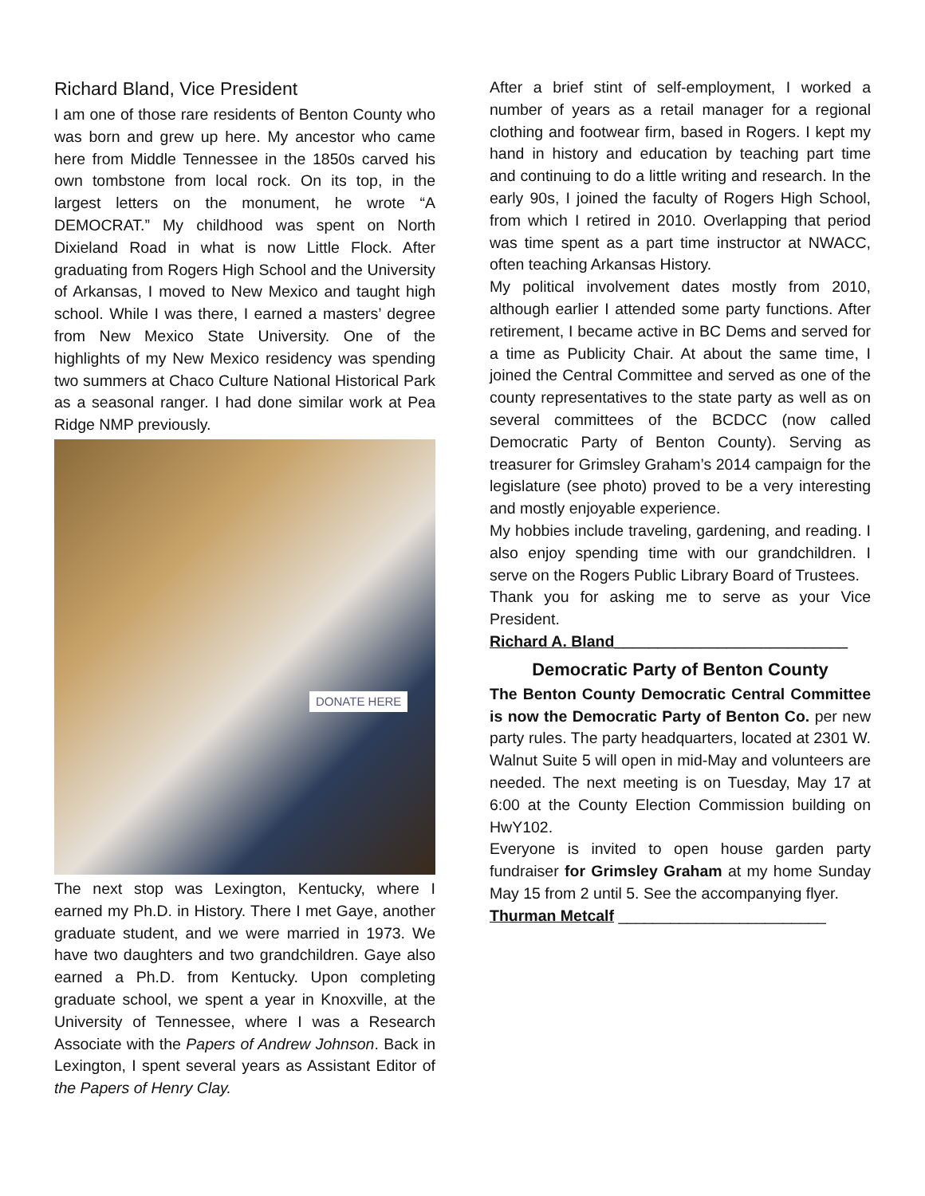Richard Bland, Vice President
I am one of those rare residents of Benton County who was born and grew up here. My ancestor who came here from Middle Tennessee in the 1850s carved his own tombstone from local rock. On its top, in the largest letters on the monument, he wrote “A DEMOCRAT.” My childhood was spent on North Dixieland Road in what is now Little Flock. After graduating from Rogers High School and the University of Arkansas, I moved to New Mexico and taught high school. While I was there, I earned a masters’ degree from New Mexico State University. One of the highlights of my New Mexico residency was spending two summers at Chaco Culture National Historical Park as a seasonal ranger. I had done similar work at Pea Ridge NMP previously.
DONATE HERE
The next stop was Lexington, Kentucky, where I earned my Ph.D. in History. There I met Gaye, another graduate student, and we were married in 1973. We have two daughters and two grandchildren. Gaye also earned a Ph.D. from Kentucky. Upon completing graduate school, we spent a year in Knoxville, at the University of Tennessee, where I was a Research Associate with the Papers of Andrew Johnson. Back in Lexington, I spent several years as Assistant Editor of the Papers of Henry Clay.
After a brief stint of self-employment, I worked a number of years as a retail manager for a regional clothing and footwear firm, based in Rogers. I kept my hand in history and education by teaching part time and continuing to do a little writing and research. In the early 90s, I joined the faculty of Rogers High School, from which I retired in 2010. Overlapping that period was time spent as a part time instructor at NWACC, often teaching Arkansas History.
My political involvement dates mostly from 2010, although earlier I attended some party functions. After retirement, I became active in BC Dems and served for a time as Publicity Chair. At about the same time, I joined the Central Committee and served as one of the county representatives to the state party as well as on several committees of the BCDCC (now called Democratic Party of Benton County). Serving as treasurer for Grimsley Graham’s 2014 campaign for the legislature (see photo) proved to be a very interesting and mostly enjoyable experience.
My hobbies include traveling, gardening, and reading. I also enjoy spending time with our grandchildren. I serve on the Rogers Public Library Board of Trustees.
Thank you for asking me to serve as your Vice President.
Richard A. Bland___________________________
Democratic Party of Benton County
The Benton County Democratic Central Committee is now the Democratic Party of Benton Co. per new party rules. The party headquarters, located at 2301 W. Walnut Suite 5 will open in mid-May and volunteers are needed. The next meeting is on Tuesday, May 17 at 6:00 at the County Election Commission building on HwY102.
Everyone is invited to open house garden party fundraiser for Grimsley Graham at my home Sunday May 15 from 2 until 5. See the accompanying flyer.
Thurman Metcalf ________________________